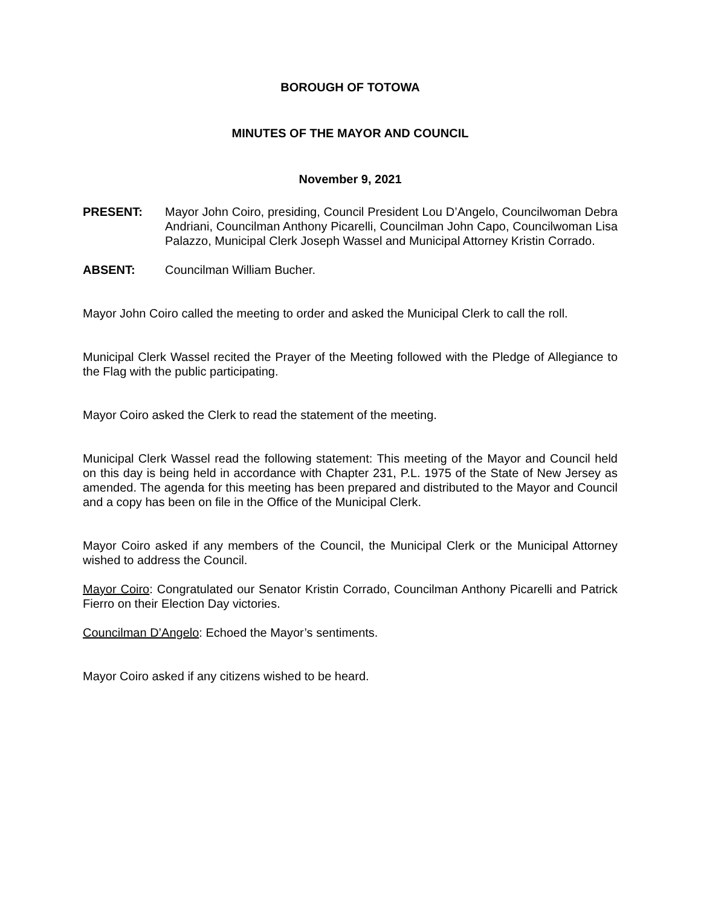BOROUGH OF TOTOWA
MINUTES OF THE MAYOR AND COUNCIL
November 9, 2021
PRESENT: Mayor John Coiro, presiding, Council President Lou D’Angelo, Councilwoman Debra Andriani, Councilman Anthony Picarelli, Councilman John Capo, Councilwoman Lisa Palazzo, Municipal Clerk Joseph Wassel and Municipal Attorney Kristin Corrado.
ABSENT: Councilman William Bucher.
Mayor John Coiro called the meeting to order and asked the Municipal Clerk to call the roll.
Municipal Clerk Wassel recited the Prayer of the Meeting followed with the Pledge of Allegiance to the Flag with the public participating.
Mayor Coiro asked the Clerk to read the statement of the meeting.
Municipal Clerk Wassel read the following statement: This meeting of the Mayor and Council held on this day is being held in accordance with Chapter 231, P.L. 1975 of the State of New Jersey as amended. The agenda for this meeting has been prepared and distributed to the Mayor and Council and a copy has been on file in the Office of the Municipal Clerk.
Mayor Coiro asked if any members of the Council, the Municipal Clerk or the Municipal Attorney wished to address the Council.
Mayor Coiro: Congratulated our Senator Kristin Corrado, Councilman Anthony Picarelli and Patrick Fierro on their Election Day victories.
Councilman D’Angelo: Echoed the Mayor’s sentiments.
Mayor Coiro asked if any citizens wished to be heard.